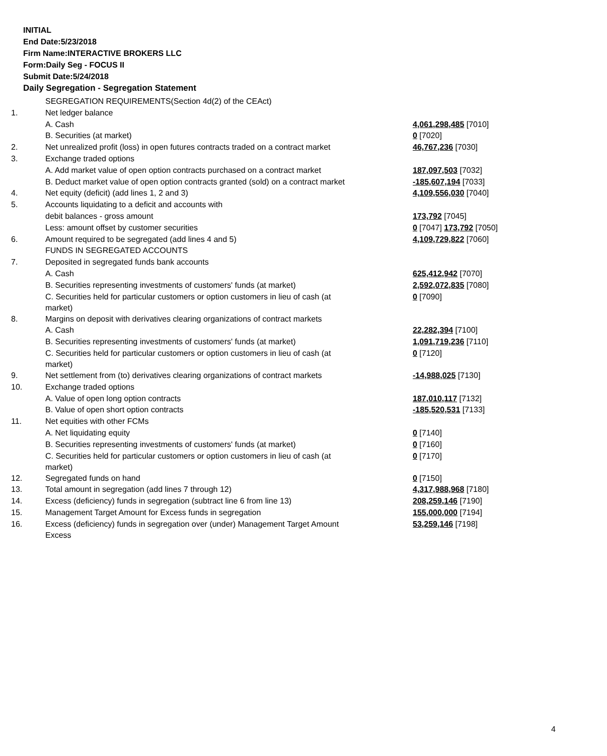INITIAL
End Date:5/23/2018
Firm Name:INTERACTIVE BROKERS LLC
Form:Daily Seg - FOCUS II
Submit Date:5/24/2018
Daily Segregation - Segregation Statement
| | SEGREGATION REQUIREMENTS(Section 4d(2) of the CEAct) | |
| 1. | Net ledger balance | |
| | A. Cash | 4,061,298,485 [7010] |
| | B. Securities (at market) | 0 [7020] |
| 2. | Net unrealized profit (loss) in open futures contracts traded on a contract market | 46,767,236 [7030] |
| 3. | Exchange traded options | |
| | A. Add market value of open option contracts purchased on a contract market | 187,097,503 [7032] |
| | B. Deduct market value of open option contracts granted (sold) on a contract market | -185,607,194 [7033] |
| 4. | Net equity (deficit) (add lines 1, 2 and 3) | 4,109,556,030 [7040] |
| 5. | Accounts liquidating to a deficit and accounts with | |
| | debit balances - gross amount | 173,792 [7045] |
| | Less: amount offset by customer securities | 0 [7047] 173,792 [7050] |
| 6. | Amount required to be segregated (add lines 4 and 5) | 4,109,729,822 [7060] |
| | FUNDS IN SEGREGATED ACCOUNTS | |
| 7. | Deposited in segregated funds bank accounts | |
| | A. Cash | 625,412,942 [7070] |
| | B. Securities representing investments of customers' funds (at market) | 2,592,072,835 [7080] |
| | C. Securities held for particular customers or option customers in lieu of cash (at market) | 0 [7090] |
| 8. | Margins on deposit with derivatives clearing organizations of contract markets | |
| | A. Cash | 22,282,394 [7100] |
| | B. Securities representing investments of customers' funds (at market) | 1,091,719,236 [7110] |
| | C. Securities held for particular customers or option customers in lieu of cash (at market) | 0 [7120] |
| 9. | Net settlement from (to) derivatives clearing organizations of contract markets | -14,988,025 [7130] |
| 10. | Exchange traded options | |
| | A. Value of open long option contracts | 187,010,117 [7132] |
| | B. Value of open short option contracts | -185,520,531 [7133] |
| 11. | Net equities with other FCMs | |
| | A. Net liquidating equity | 0 [7140] |
| | B. Securities representing investments of customers' funds (at market) | 0 [7160] |
| | C. Securities held for particular customers or option customers in lieu of cash (at market) | 0 [7170] |
| 12. | Segregated funds on hand | 0 [7150] |
| 13. | Total amount in segregation (add lines 7 through 12) | 4,317,988,968 [7180] |
| 14. | Excess (deficiency) funds in segregation (subtract line 6 from line 13) | 208,259,146 [7190] |
| 15. | Management Target Amount for Excess funds in segregation | 155,000,000 [7194] |
| 16. | Excess (deficiency) funds in segregation over (under) Management Target Amount Excess | 53,259,146 [7198] |
4